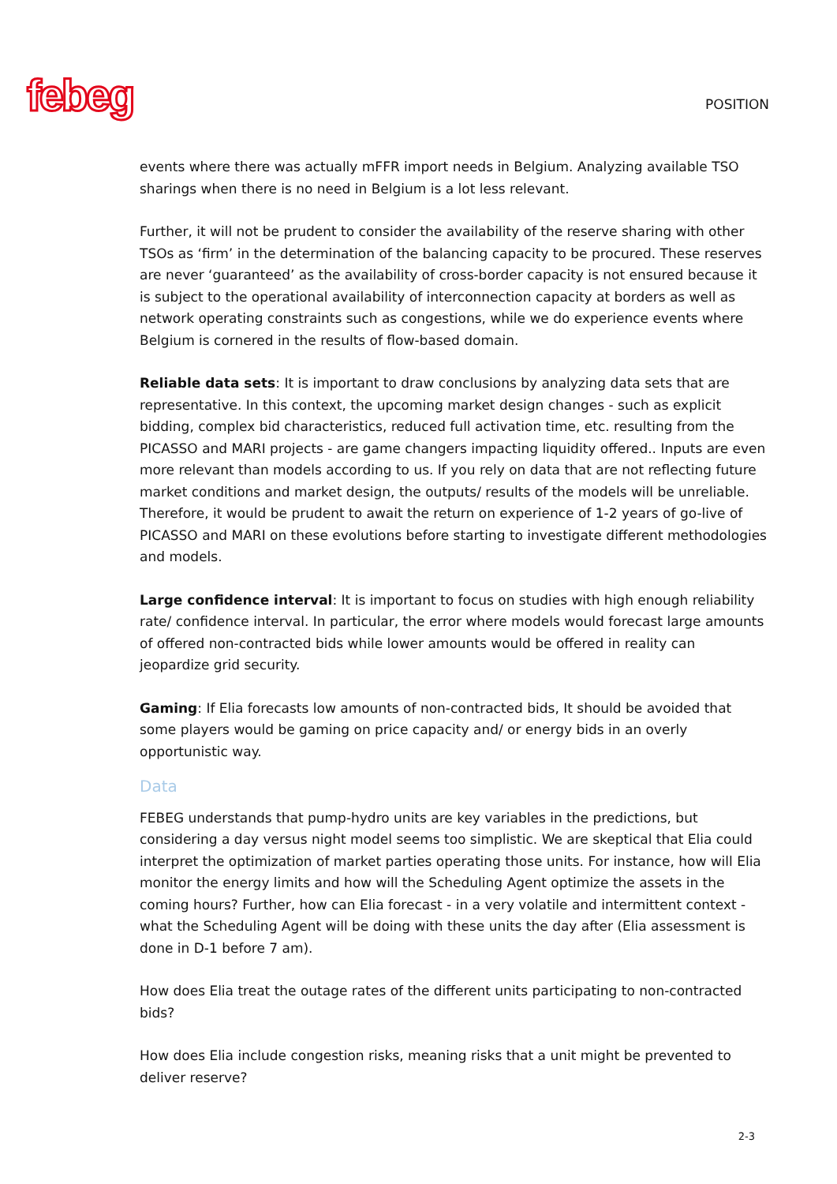febeg
POSITION
events where there was actually mFFR import needs in Belgium. Analyzing available TSO sharings when there is no need in Belgium is a lot less relevant.
Further, it will not be prudent to consider the availability of the reserve sharing with other TSOs as ‘firm’ in the determination of the balancing capacity to be procured. These reserves are never ‘guaranteed’ as the availability of cross-border capacity is not ensured because it is subject to the operational availability of interconnection capacity at borders as well as network operating constraints such as congestions, while we do experience events where Belgium is cornered in the results of flow-based domain.
Reliable data sets: It is important to draw conclusions by analyzing data sets that are representative. In this context, the upcoming market design changes - such as explicit bidding, complex bid characteristics, reduced full activation time, etc. resulting from the PICASSO and MARI projects - are game changers impacting liquidity offered.. Inputs are even more relevant than models according to us. If you rely on data that are not reflecting future market conditions and market design, the outputs/ results of the models will be unreliable. Therefore, it would be prudent to await the return on experience of 1-2 years of go-live of PICASSO and MARI on these evolutions before starting to investigate different methodologies and models.
Large confidence interval: It is important to focus on studies with high enough reliability rate/ confidence interval. In particular, the error where models would forecast large amounts of offered non-contracted bids while lower amounts would be offered in reality can jeopardize grid security.
Gaming: If Elia forecasts low amounts of non-contracted bids, It should be avoided that some players would be gaming on price capacity and/ or energy bids in an overly opportunistic way.
Data
FEBEG understands that pump-hydro units are key variables in the predictions, but considering a day versus night model seems too simplistic. We are skeptical that Elia could interpret the optimization of market parties operating those units. For instance, how will Elia monitor the energy limits and how will the Scheduling Agent optimize the assets in the coming hours? Further, how can Elia forecast - in a very volatile and intermittent context - what the Scheduling Agent will be doing with these units the day after (Elia assessment is done in D-1 before 7 am).
How does Elia treat the outage rates of the different units participating to non-contracted bids?
How does Elia include congestion risks, meaning risks that a unit might be prevented to deliver reserve?
2-3